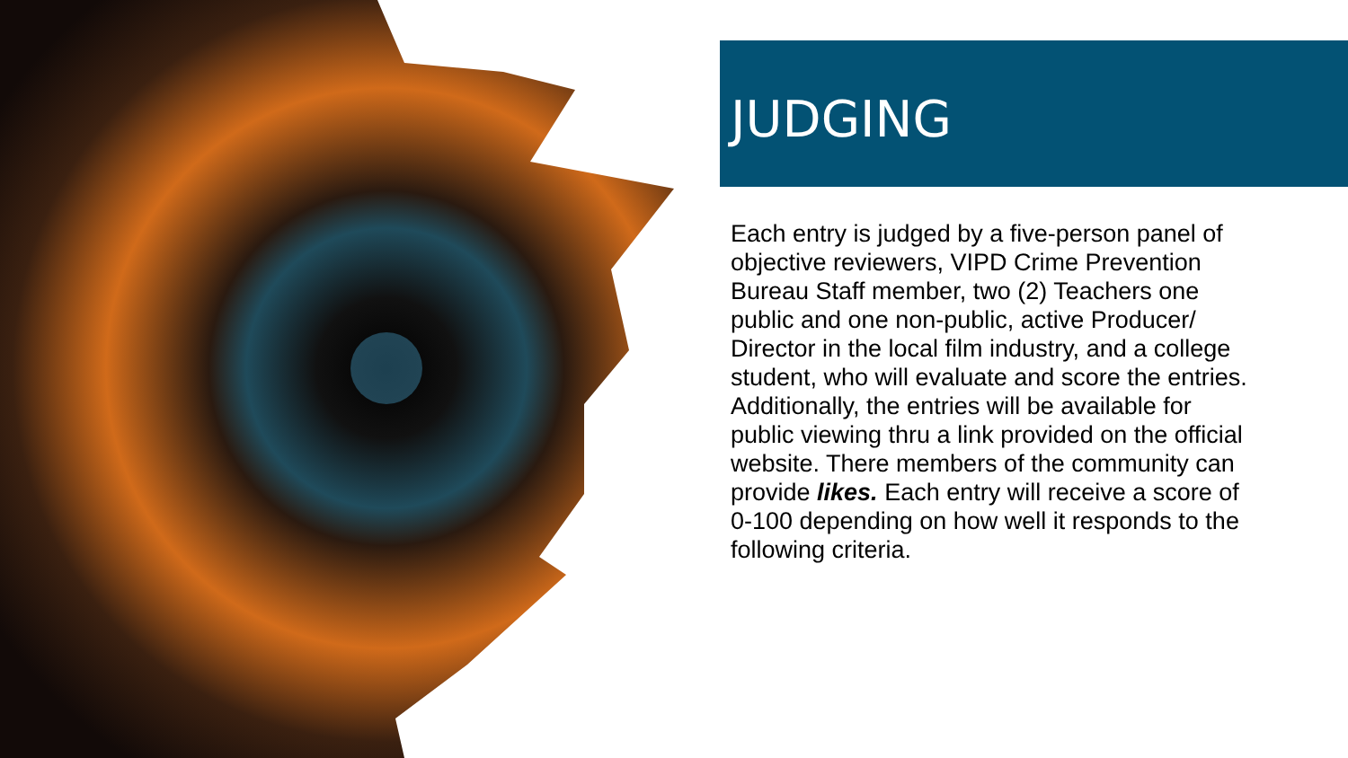JUDGING
Each entry is judged by a five-person panel of objective reviewers, VIPD Crime Prevention Bureau Staff member, two (2) Teachers one public and one non-public, active Producer/ Director in the local film industry, and a college student, who will evaluate and score the entries. Additionally, the entries will be available for public viewing thru a link provided on the official website. There members of the community can provide likes. Each entry will receive a score of 0-100 depending on how well it responds to the following criteria.